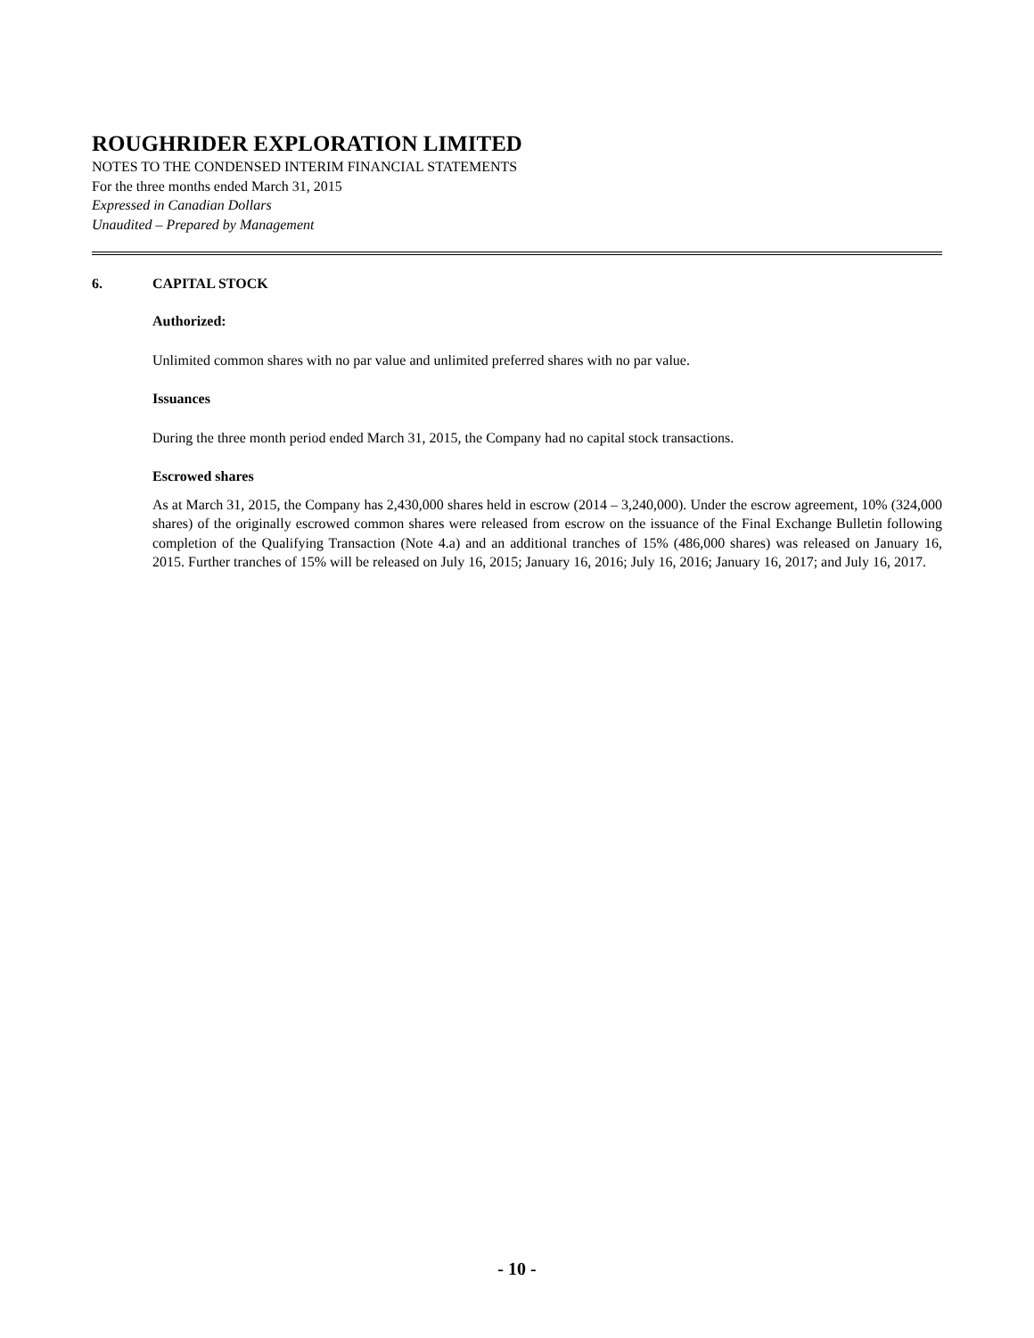ROUGHRIDER EXPLORATION LIMITED
NOTES TO THE CONDENSED INTERIM FINANCIAL STATEMENTS
For the three months ended March 31, 2015
Expressed in Canadian Dollars
Unaudited – Prepared by Management
6. CAPITAL STOCK
Authorized:
Unlimited common shares with no par value and unlimited preferred shares with no par value.
Issuances
During the three month period ended March 31, 2015, the Company had no capital stock transactions.
Escrowed shares
As at March 31, 2015, the Company has 2,430,000 shares held in escrow (2014 – 3,240,000). Under the escrow agreement, 10% (324,000 shares) of the originally escrowed common shares were released from escrow on the issuance of the Final Exchange Bulletin following completion of the Qualifying Transaction (Note 4.a) and an additional tranches of 15% (486,000 shares) was released on January 16, 2015. Further tranches of 15% will be released on July 16, 2015; January 16, 2016; July 16, 2016; January 16, 2017; and July 16, 2017.
- 10 -